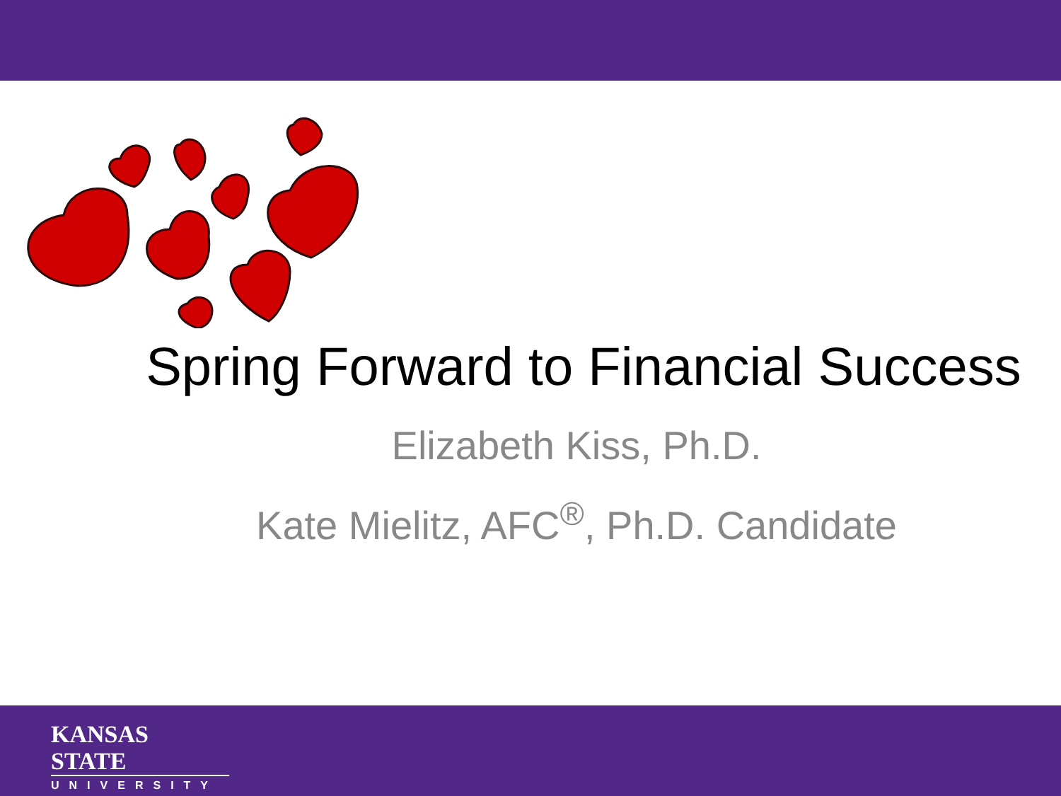Spring Forward to Financial Success
Elizabeth Kiss, Ph.D.
Kate Mielitz, AFC<sup>®</sup>, Ph.D. Candidate
KANSAS STATE
UNIVERSITY